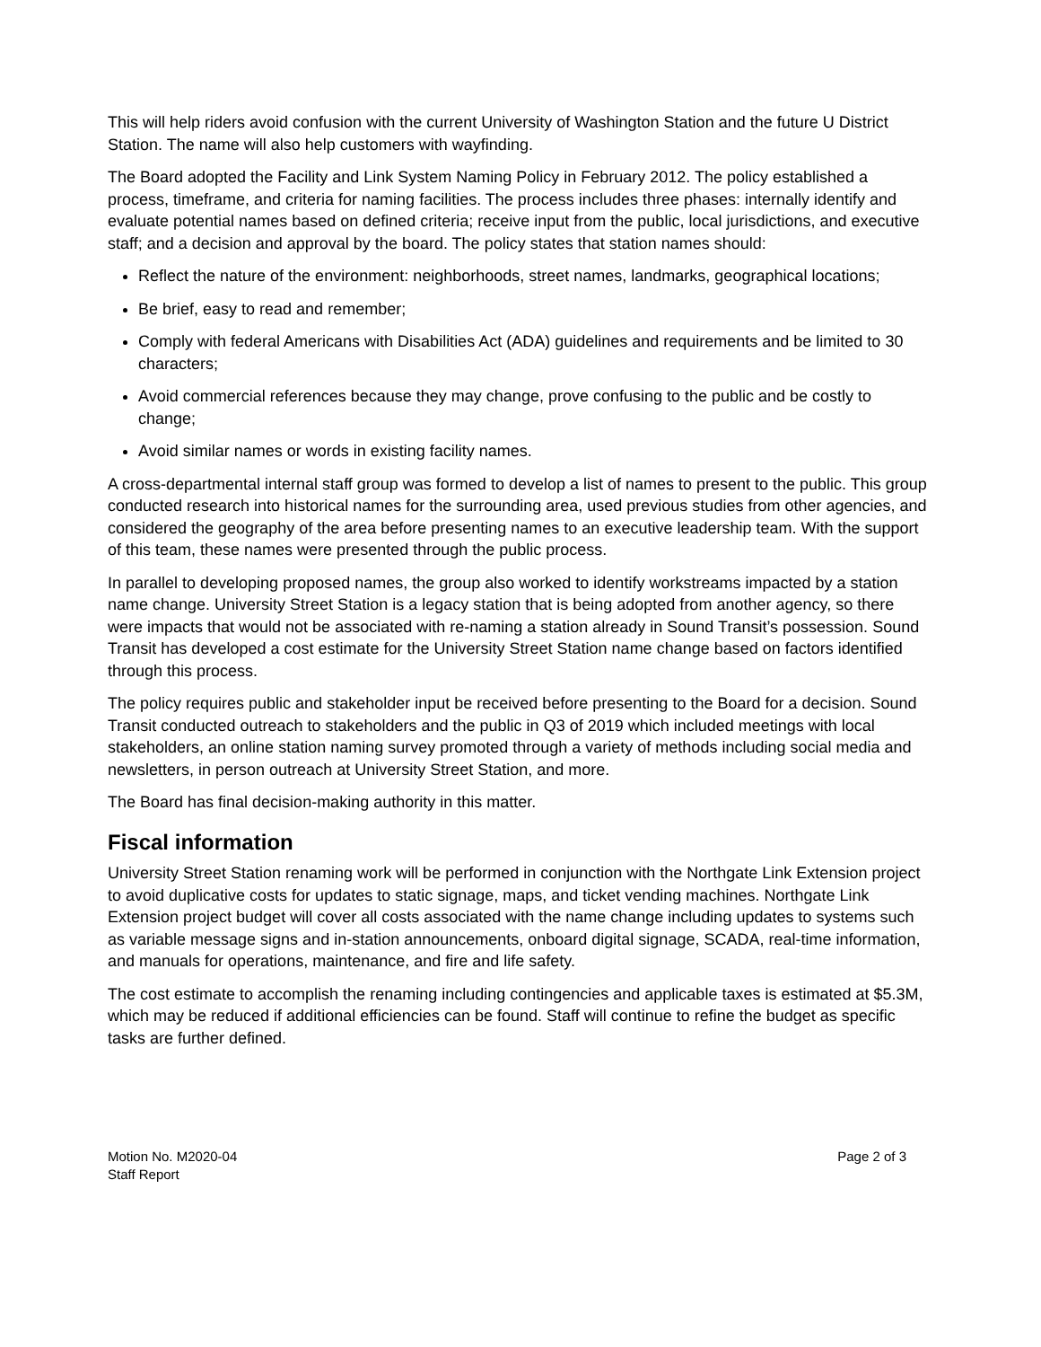This will help riders avoid confusion with the current University of Washington Station and the future U District Station. The name will also help customers with wayfinding.
The Board adopted the Facility and Link System Naming Policy in February 2012. The policy established a process, timeframe, and criteria for naming facilities. The process includes three phases: internally identify and evaluate potential names based on defined criteria; receive input from the public, local jurisdictions, and executive staff; and a decision and approval by the board. The policy states that station names should:
Reflect the nature of the environment: neighborhoods, street names, landmarks, geographical locations;
Be brief, easy to read and remember;
Comply with federal Americans with Disabilities Act (ADA) guidelines and requirements and be limited to 30 characters;
Avoid commercial references because they may change, prove confusing to the public and be costly to change;
Avoid similar names or words in existing facility names.
A cross-departmental internal staff group was formed to develop a list of names to present to the public. This group conducted research into historical names for the surrounding area, used previous studies from other agencies, and considered the geography of the area before presenting names to an executive leadership team. With the support of this team, these names were presented through the public process.
In parallel to developing proposed names, the group also worked to identify workstreams impacted by a station name change. University Street Station is a legacy station that is being adopted from another agency, so there were impacts that would not be associated with re-naming a station already in Sound Transit’s possession. Sound Transit has developed a cost estimate for the University Street Station name change based on factors identified through this process.
The policy requires public and stakeholder input be received before presenting to the Board for a decision. Sound Transit conducted outreach to stakeholders and the public in Q3 of 2019 which included meetings with local stakeholders, an online station naming survey promoted through a variety of methods including social media and newsletters, in person outreach at University Street Station, and more.
The Board has final decision-making authority in this matter.
Fiscal information
University Street Station renaming work will be performed in conjunction with the Northgate Link Extension project to avoid duplicative costs for updates to static signage, maps, and ticket vending machines. Northgate Link Extension project budget will cover all costs associated with the name change including updates to systems such as variable message signs and in-station announcements, onboard digital signage, SCADA, real-time information, and manuals for operations, maintenance, and fire and life safety.
The cost estimate to accomplish the renaming including contingencies and applicable taxes is estimated at $5.3M, which may be reduced if additional efficiencies can be found. Staff will continue to refine the budget as specific tasks are further defined.
Motion No. M2020-04
Staff Report
Page 2 of 3